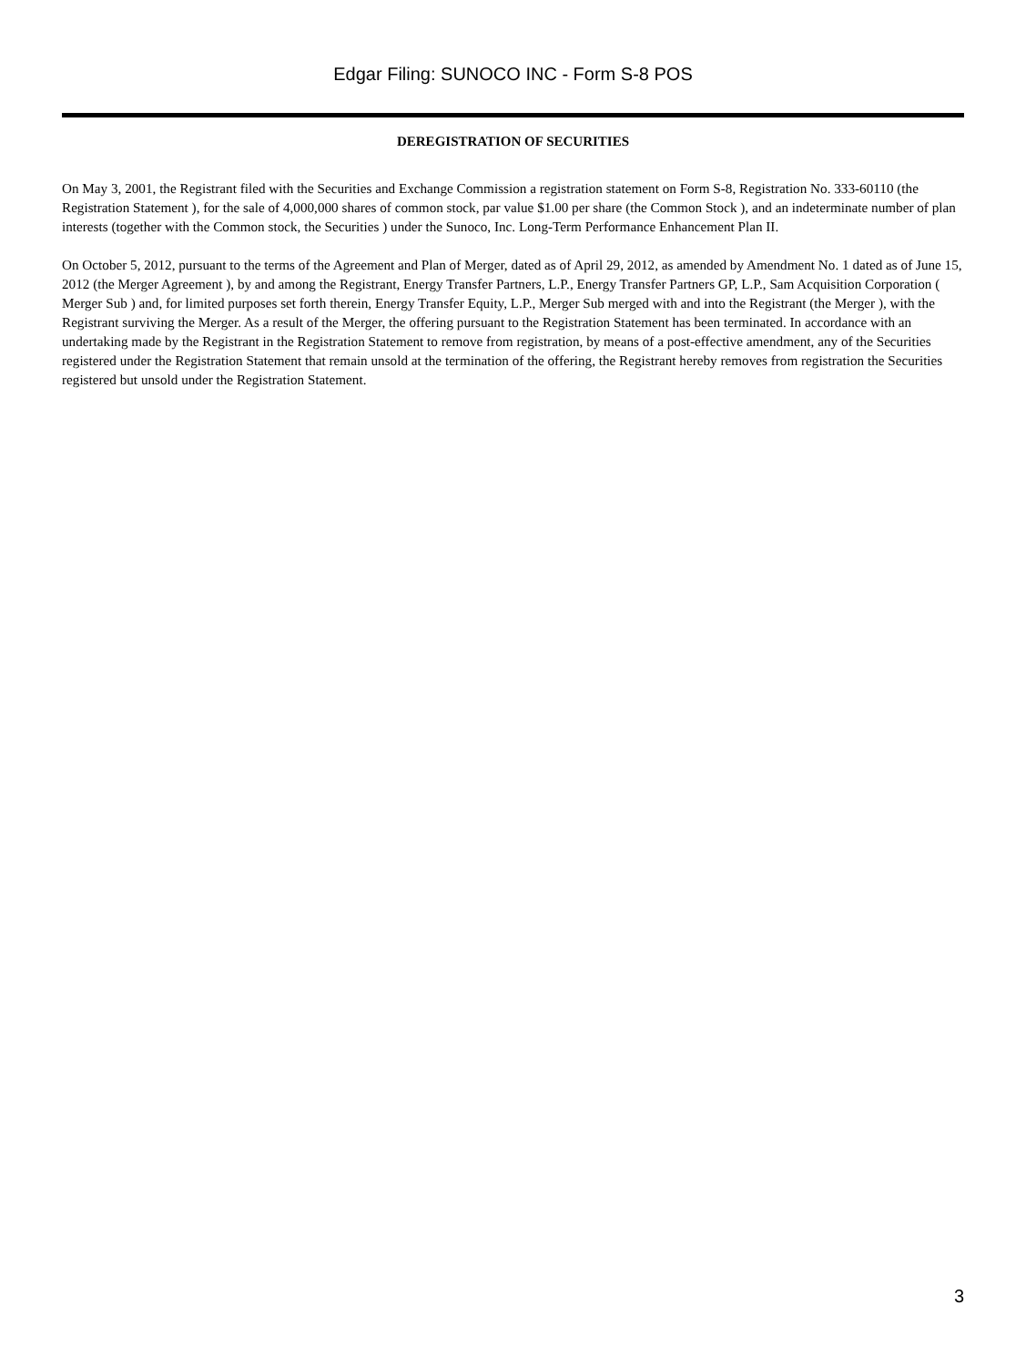Edgar Filing: SUNOCO INC - Form S-8 POS
DEREGISTRATION OF SECURITIES
On May 3, 2001, the Registrant filed with the Securities and Exchange Commission a registration statement on Form S-8, Registration No. 333-60110 (the Registration Statement ), for the sale of 4,000,000 shares of common stock, par value $1.00 per share (the Common Stock ), and an indeterminate number of plan interests (together with the Common stock, the Securities ) under the Sunoco, Inc. Long-Term Performance Enhancement Plan II.
On October 5, 2012, pursuant to the terms of the Agreement and Plan of Merger, dated as of April 29, 2012, as amended by Amendment No. 1 dated as of June 15, 2012 (the Merger Agreement ), by and among the Registrant, Energy Transfer Partners, L.P., Energy Transfer Partners GP, L.P., Sam Acquisition Corporation ( Merger Sub ) and, for limited purposes set forth therein, Energy Transfer Equity, L.P., Merger Sub merged with and into the Registrant (the Merger ), with the Registrant surviving the Merger. As a result of the Merger, the offering pursuant to the Registration Statement has been terminated. In accordance with an undertaking made by the Registrant in the Registration Statement to remove from registration, by means of a post-effective amendment, any of the Securities registered under the Registration Statement that remain unsold at the termination of the offering, the Registrant hereby removes from registration the Securities registered but unsold under the Registration Statement.
3